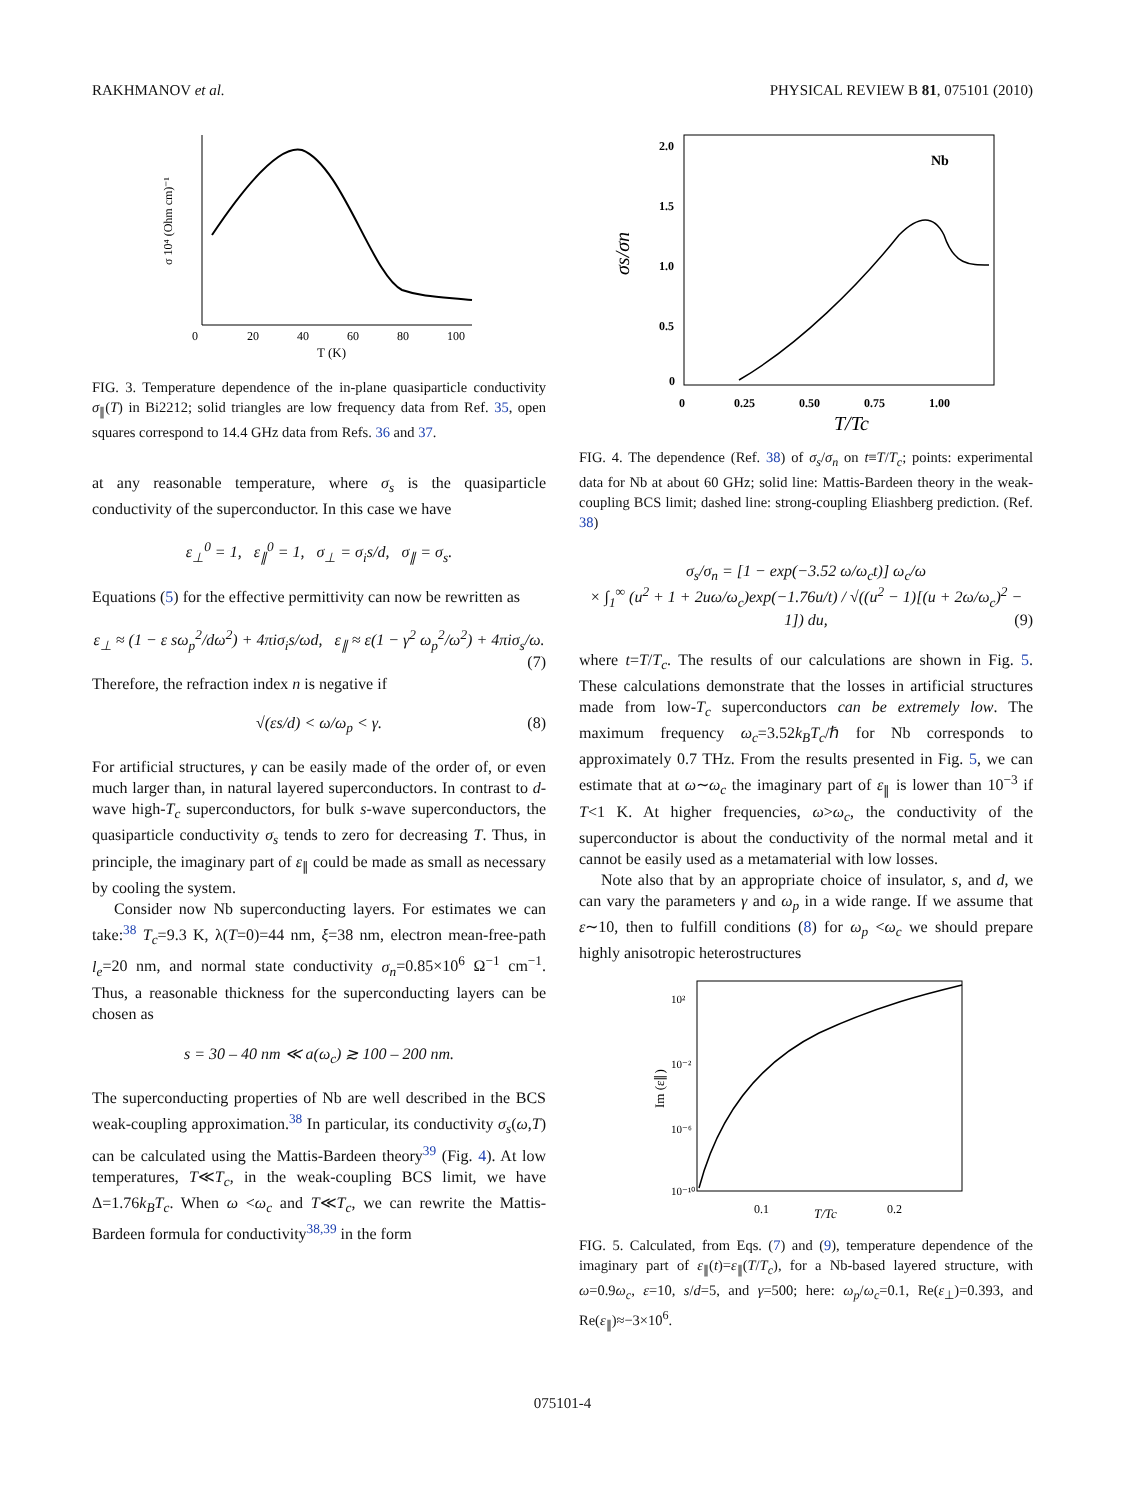RAKHMANOV et al. PHYSICAL REVIEW B 81, 075101 (2010)
σ 10⁴ (Ohm cm)⁻¹
0
20
40
60
80
100
T (K)
FIG. 3. Temperature dependence of the in-plane quasiparticle conductivity σ<sub>∥</sub>(T) in Bi2212; solid triangles are low frequency data from Ref. 35, open squares correspond to 14.4 GHz data from Refs. 36 and 37.
at any reasonable temperature, where σ<sub>s</sub> is the quasiparticle conductivity of the superconductor. In this case we have
ε<sub>⊥</sub><sup>0</sup> = 1, ε<sub>∥</sub><sup>0</sup> = 1, σ<sub>⊥</sub> = σ<sub>i</sub>s/d, σ<sub>∥</sub> = σ<sub>s</sub>.
Equations (5) for the effective permittivity can now be rewritten as
ε<sub>⊥</sub> ≈ (1 − ε sω<sub>p</sub><sup>2</sup>/dω<sup>2</sup>) + 4πiσ<sub>i</sub>s/ωd, ε<sub>∥</sub> ≈ ε(1 − γ<sup>2</sup> ω<sub>p</sub><sup>2</sup>/ω<sup>2</sup>) + 4πiσ<sub>s</sub>/ω.
(7)
Therefore, the refraction index n is negative if
√(εs/d) < ω/ω<sub>p</sub> < γ. (8)
For artificial structures, γ can be easily made of the order of, or even much larger than, in natural layered superconductors. In contrast to d-wave high-T<sub>c</sub> superconductors, for bulk s-wave superconductors, the quasiparticle conductivity σ<sub>s</sub> tends to zero for decreasing T. Thus, in principle, the imaginary part of ε<sub>∥</sub> could be made as small as necessary by cooling the system.
Consider now Nb superconducting layers. For estimates we can take:<sup>38</sup> T<sub>c</sub>=9.3 K, λ(T=0)=44 nm, ξ=38 nm, electron mean-free-path l<sub>e</sub>=20 nm, and normal state conductivity σ<sub>n</sub>=0.85×10<sup>6</sup> Ω<sup>−1</sup> cm<sup>−1</sup>. Thus, a reasonable thickness for the superconducting layers can be chosen as
s = 30 – 40 nm ≪ a(ω<sub>c</sub>) ≳ 100 – 200 nm.
The superconducting properties of Nb are well described in the BCS weak-coupling approximation.<sup>38</sup> In particular, its conductivity σ<sub>s</sub>(ω,T) can be calculated using the Mattis-Bardeen theory<sup>39</sup> (Fig. 4). At low temperatures, T≪T<sub>c</sub>, in the weak-coupling BCS limit, we have Δ=1.76k<sub>B</sub>T<sub>c</sub>. When ω <ω<sub>c</sub> and T≪T<sub>c</sub>, we can rewrite the Mattis-Bardeen formula for conductivity<sup>38,39</sup> in the form
2.0
1.5
1.0
0.5
0
0
0.25
0.50
0.75
1.00
Nb
σs/σn
T/Tc
FIG. 4. The dependence (Ref. 38) of σ<sub>s</sub>/σ<sub>n</sub> on t≡T/T<sub>c</sub>; points: experimental data for Nb at about 60 GHz; solid line: Mattis-Bardeen theory in the weak-coupling BCS limit; dashed line: strong-coupling Eliashberg prediction. (Ref. 38)
σ<sub>s</sub>/σ<sub>n</sub> = [1 − exp(−3.52 ω/ω<sub>c</sub>t)] ω<sub>c</sub>/ω
× ∫<sub>1</sub><sup>∞</sup> (u<sup>2</sup> + 1 + 2uω/ω<sub>c</sub>)exp(−1.76u/t) / √((u<sup>2</sup> − 1)[(u + 2ω/ω<sub>c</sub>)<sup>2</sup> − 1]) du, (9)
where t=T/T<sub>c</sub>. The results of our calculations are shown in Fig. 5. These calculations demonstrate that the losses in artificial structures made from low-T<sub>c</sub> superconductors can be extremely low. The maximum frequency ω<sub>c</sub>=3.52k<sub>B</sub>T<sub>c</sub>/ℏ for Nb corresponds to approximately 0.7 THz. From the results presented in Fig. 5, we can estimate that at ω∼ω<sub>c</sub> the imaginary part of ε<sub>∥</sub> is lower than 10<sup>−3</sup> if T<1 K. At higher frequencies, ω>ω<sub>c</sub>, the conductivity of the superconductor is about the conductivity of the normal metal and it cannot be easily used as a metamaterial with low losses.
Note also that by an appropriate choice of insulator, s, and d, we can vary the parameters γ and ω<sub>p</sub> in a wide range. If we assume that ε∼10, then to fulfill conditions (8) for ω<sub>p</sub> <ω<sub>c</sub> we should prepare highly anisotropic heterostructures
10²
10⁻²
10⁻⁶
10⁻¹⁰
0.1
T/Tc
0.2
Im (ε∥)
FIG. 5. Calculated, from Eqs. (7) and (9), temperature dependence of the imaginary part of ε<sub>∥</sub>(t)=ε<sub>∥</sub>(T/T<sub>c</sub>), for a Nb-based layered structure, with ω=0.9ω<sub>c</sub>, ε=10, s/d=5, and γ=500; here: ω<sub>p</sub>/ω<sub>c</sub>=0.1, Re(ε<sub>⊥</sub>)=0.393, and Re(ε<sub>∥</sub>)≈−3×10<sup>6</sup>.
075101-4